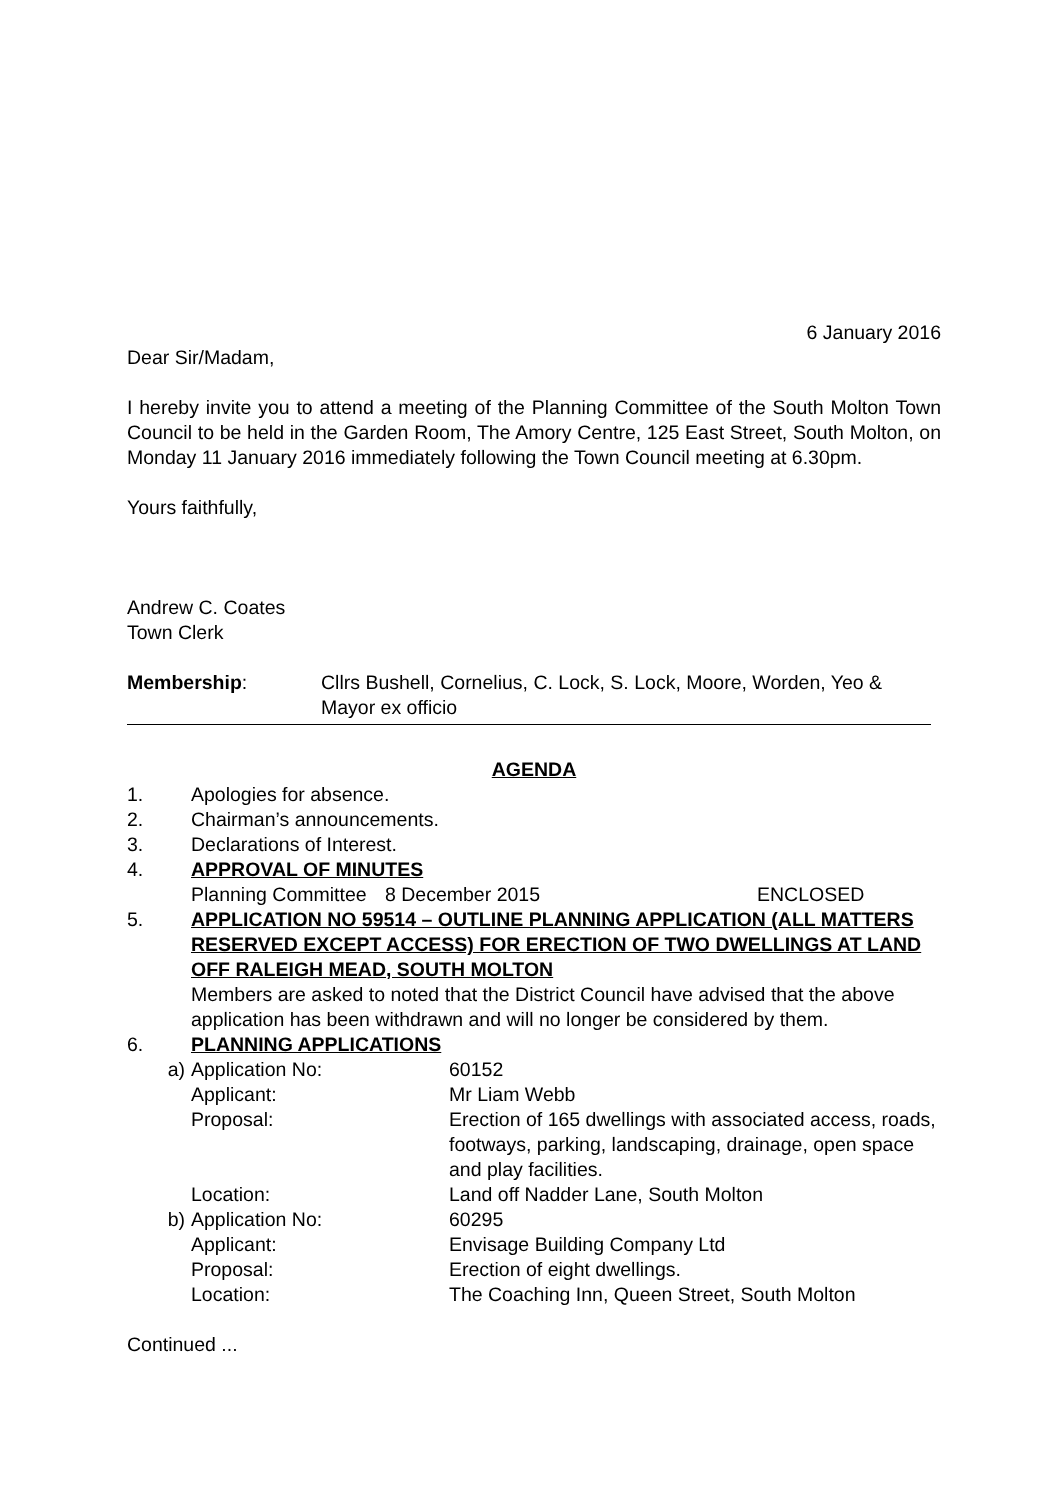6 January 2016
Dear Sir/Madam,
I hereby invite you to attend a meeting of the Planning Committee of the South Molton Town Council to be held in the Garden Room, The Amory Centre, 125 East Street, South Molton, on Monday 11 January 2016 immediately following the Town Council meeting at 6.30pm.
Yours faithfully,
Andrew C. Coates
Town Clerk
Membership: Cllrs Bushell, Cornelius, C. Lock, S. Lock, Moore, Worden, Yeo & Mayor ex officio
AGENDA
1. Apologies for absence.
2. Chairman’s announcements.
3. Declarations of Interest.
4. APPROVAL OF MINUTES
Planning Committee
8 December 2015 ENCLOSED
5. APPLICATION NO 59514 – OUTLINE PLANNING APPLICATION (ALL MATTERS RESERVED EXCEPT ACCESS) FOR ERECTION OF TWO DWELLINGS AT LAND OFF RALEIGH MEAD, SOUTH MOLTON
Members are asked to noted that the District Council have advised that the above application has been withdrawn and will no longer be considered by them.
6. PLANNING APPLICATIONS
a) Application No: 60152
Applicant: Mr Liam Webb
Proposal: Erection of 165 dwellings with associated access, roads, footways, parking, landscaping, drainage, open space and play facilities.
Location: Land off Nadder Lane, South Molton
b) Application No: 60295
Applicant: Envisage Building Company Ltd
Proposal: Erection of eight dwellings.
Location: The Coaching Inn, Queen Street, South Molton
Continued ...